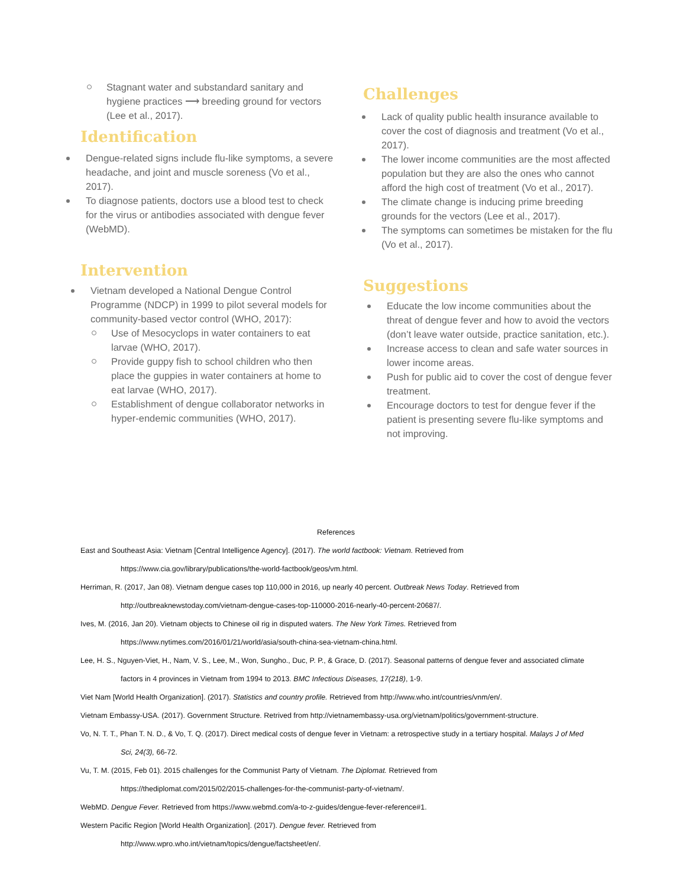Stagnant water and substandard sanitary and hygiene practices ⟶ breeding ground for vectors (Lee et al., 2017).
Identification
Dengue-related signs include flu-like symptoms, a severe headache, and joint and muscle soreness (Vo et al., 2017).
To diagnose patients, doctors use a blood test to check for the virus or antibodies associated with dengue fever (WebMD).
Intervention
Vietnam developed a National Dengue Control Programme (NDCP) in 1999 to pilot several models for community-based vector control (WHO, 2017):
Use of Mesocyclops in water containers to eat larvae (WHO, 2017).
Provide guppy fish to school children who then place the guppies in water containers at home to eat larvae (WHO, 2017).
Establishment of dengue collaborator networks in hyper-endemic communities (WHO, 2017).
Challenges
Lack of quality public health insurance available to cover the cost of diagnosis and treatment (Vo et al., 2017).
The lower income communities are the most affected population but they are also the ones who cannot afford the high cost of treatment (Vo et al., 2017).
The climate change is inducing prime breeding grounds for the vectors (Lee et al., 2017).
The symptoms can sometimes be mistaken for the flu (Vo et al., 2017).
Suggestions
Educate the low income communities about the threat of dengue fever and how to avoid the vectors (don’t leave water outside, practice sanitation, etc.).
Increase access to clean and safe water sources in lower income areas.
Push for public aid to cover the cost of dengue fever treatment.
Encourage doctors to test for dengue fever if the patient is presenting severe flu-like symptoms and not improving.
References
East and Southeast Asia: Vietnam [Central Intelligence Agency]. (2017). The world factbook: Vietnam. Retrieved from
https://www.cia.gov/library/publications/the-world-factbook/geos/vm.html.
Herriman, R. (2017, Jan 08). Vietnam dengue cases top 110,000 in 2016, up nearly 40 percent. Outbreak News Today. Retrieved from
http://outbreaknewstoday.com/vietnam-dengue-cases-top-110000-2016-nearly-40-percent-20687/.
Ives, M. (2016, Jan 20). Vietnam objects to Chinese oil rig in disputed waters. The New York Times. Retrieved from
https://www.nytimes.com/2016/01/21/world/asia/south-china-sea-vietnam-china.html.
Lee, H. S., Nguyen-Viet, H., Nam, V. S., Lee, M., Won, Sungho., Duc, P. P., & Grace, D. (2017). Seasonal patterns of dengue fever and associated climate
factors in 4 provinces in Vietnam from 1994 to 2013. BMC Infectious Diseases, 17(218), 1-9.
Viet Nam [World Health Organization]. (2017). Statistics and country profile. Retrieved from http://www.who.int/countries/vnm/en/.
Vietnam Embassy-USA. (2017). Government Structure. Retrived from http://vietnamembassy-usa.org/vietnam/politics/government-structure.
Vo, N. T. T., Phan T. N. D., & Vo, T. Q. (2017). Direct medical costs of dengue fever in Vietnam: a retrospective study in a tertiary hospital. Malays J of Med
Sci, 24(3), 66-72.
Vu, T. M. (2015, Feb 01). 2015 challenges for the Communist Party of Vietnam. The Diplomat. Retrieved from
https://thediplomat.com/2015/02/2015-challenges-for-the-communist-party-of-vietnam/.
WebMD. Dengue Fever. Retrieved from https://www.webmd.com/a-to-z-guides/dengue-fever-reference#1.
Western Pacific Region [World Health Organization]. (2017). Dengue fever. Retrieved from
http://www.wpro.who.int/vietnam/topics/dengue/factsheet/en/.